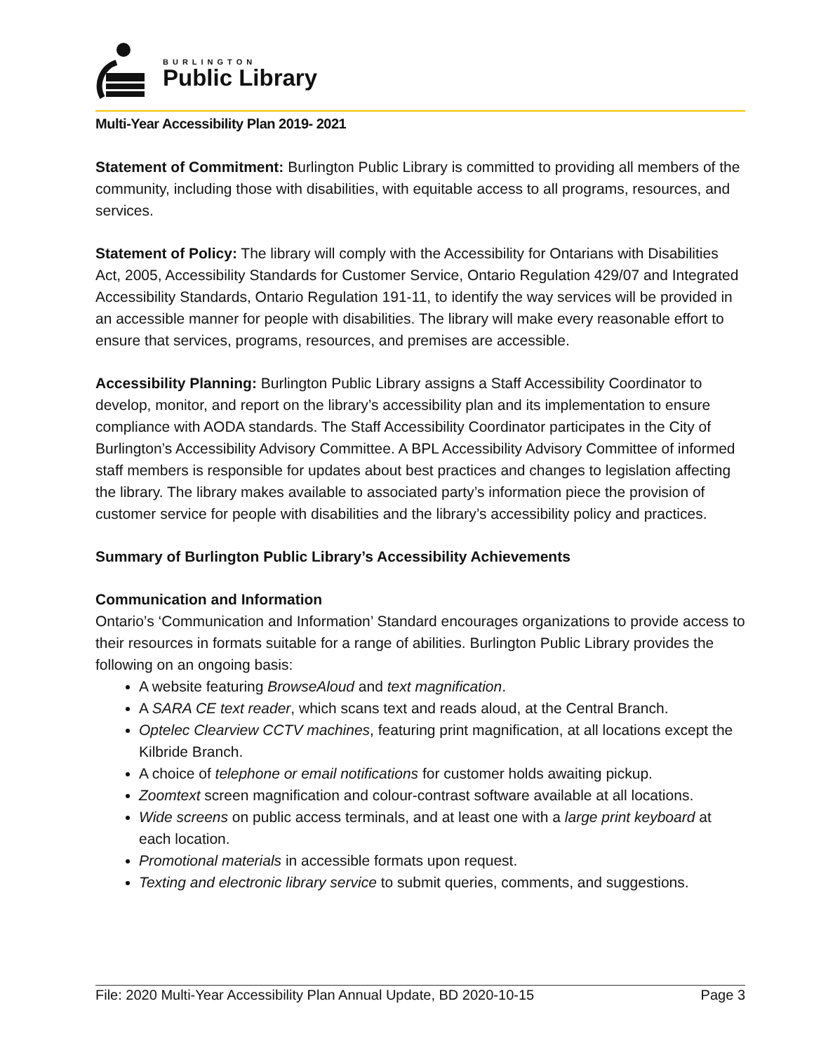BURLINGTON
Public Library
Multi-Year Accessibility Plan 2019- 2021
Statement of Commitment: Burlington Public Library is committed to providing all members of the community, including those with disabilities, with equitable access to all programs, resources, and services.
Statement of Policy: The library will comply with the Accessibility for Ontarians with Disabilities Act, 2005, Accessibility Standards for Customer Service, Ontario Regulation 429/07 and Integrated Accessibility Standards, Ontario Regulation 191-11, to identify the way services will be provided in an accessible manner for people with disabilities. The library will make every reasonable effort to ensure that services, programs, resources, and premises are accessible.
Accessibility Planning: Burlington Public Library assigns a Staff Accessibility Coordinator to develop, monitor, and report on the library’s accessibility plan and its implementation to ensure compliance with AODA standards. The Staff Accessibility Coordinator participates in the City of Burlington’s Accessibility Advisory Committee. A BPL Accessibility Advisory Committee of informed staff members is responsible for updates about best practices and changes to legislation affecting the library. The library makes available to associated party’s information piece the provision of customer service for people with disabilities and the library’s accessibility policy and practices.
Summary of Burlington Public Library’s Accessibility Achievements
Communication and Information
Ontario’s ‘Communication and Information’ Standard encourages organizations to provide access to their resources in formats suitable for a range of abilities. Burlington Public Library provides the following on an ongoing basis:
A website featuring BrowseAloud and text magnification.
A SARA CE text reader, which scans text and reads aloud, at the Central Branch.
Optelec Clearview CCTV machines, featuring print magnification, at all locations except the Kilbride Branch.
A choice of telephone or email notifications for customer holds awaiting pickup.
Zoomtext screen magnification and colour-contrast software available at all locations.
Wide screens on public access terminals, and at least one with a large print keyboard at each location.
Promotional materials in accessible formats upon request.
Texting and electronic library service to submit queries, comments, and suggestions.
File: 2020 Multi-Year Accessibility Plan Annual Update, BD 2020-10-15 Page 3